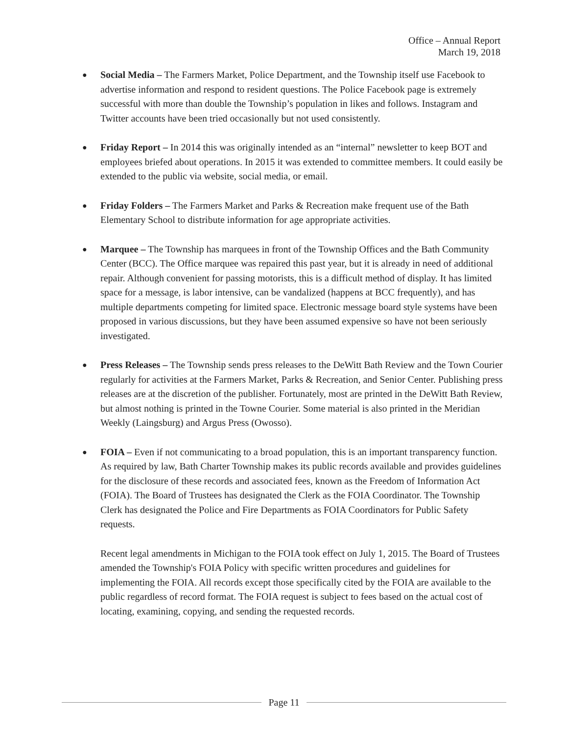Office – Annual Report
March 19, 2018
●
Social Media – The Farmers Market, Police Department, and the Township itself use Facebook to advertise information and respond to resident questions. The Police Facebook page is extremely successful with more than double the Township’s population in likes and follows. Instagram and Twitter accounts have been tried occasionally but not used consistently.
●
Friday Report – In 2014 this was originally intended as an “internal” newsletter to keep BOT and employees briefed about operations. In 2015 it was extended to committee members. It could easily be extended to the public via website, social media, or email.
●
Friday Folders – The Farmers Market and Parks & Recreation make frequent use of the Bath Elementary School to distribute information for age appropriate activities.
●
Marquee – The Township has marquees in front of the Township Offices and the Bath Community Center (BCC). The Office marquee was repaired this past year, but it is already in need of additional repair. Although convenient for passing motorists, this is a difficult method of display. It has limited space for a message, is labor intensive, can be vandalized (happens at BCC frequently), and has multiple departments competing for limited space. Electronic message board style systems have been proposed in various discussions, but they have been assumed expensive so have not been seriously investigated.
●
Press Releases – The Township sends press releases to the DeWitt Bath Review and the Town Courier regularly for activities at the Farmers Market, Parks & Recreation, and Senior Center. Publishing press releases are at the discretion of the publisher. Fortunately, most are printed in the DeWitt Bath Review, but almost nothing is printed in the Towne Courier. Some material is also printed in the Meridian Weekly (Laingsburg) and Argus Press (Owosso).
●
FOIA – Even if not communicating to a broad population, this is an important transparency function. As required by law, Bath Charter Township makes its public records available and provides guidelines for the disclosure of these records and associated fees, known as the Freedom of Information Act (FOIA). The Board of Trustees has designated the Clerk as the FOIA Coordinator. The Township Clerk has designated the Police and Fire Departments as FOIA Coordinators for Public Safety requests.
Recent legal amendments in Michigan to the FOIA took effect on July 1, 2015. The Board of Trustees amended the Township's FOIA Policy with specific written procedures and guidelines for implementing the FOIA. All records except those specifically cited by the FOIA are available to the public regardless of record format. The FOIA request is subject to fees based on the actual cost of locating, examining, copying, and sending the requested records.
Page 11